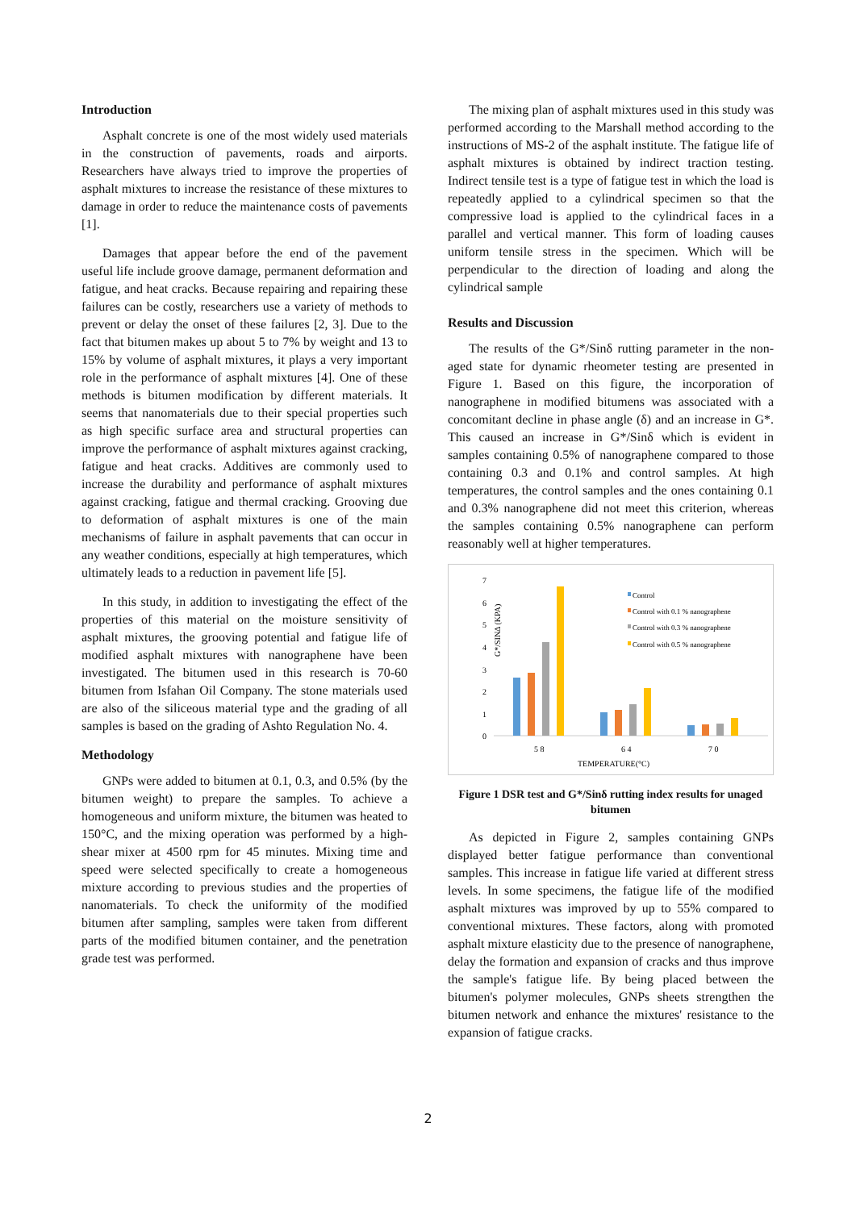Introduction
Asphalt concrete is one of the most widely used materials in the construction of pavements, roads and airports. Researchers have always tried to improve the properties of asphalt mixtures to increase the resistance of these mixtures to damage in order to reduce the maintenance costs of pavements [1].
Damages that appear before the end of the pavement useful life include groove damage, permanent deformation and fatigue, and heat cracks. Because repairing and repairing these failures can be costly, researchers use a variety of methods to prevent or delay the onset of these failures [2, 3]. Due to the fact that bitumen makes up about 5 to 7% by weight and 13 to 15% by volume of asphalt mixtures, it plays a very important role in the performance of asphalt mixtures [4]. One of these methods is bitumen modification by different materials. It seems that nanomaterials due to their special properties such as high specific surface area and structural properties can improve the performance of asphalt mixtures against cracking, fatigue and heat cracks. Additives are commonly used to increase the durability and performance of asphalt mixtures against cracking, fatigue and thermal cracking. Grooving due to deformation of asphalt mixtures is one of the main mechanisms of failure in asphalt pavements that can occur in any weather conditions, especially at high temperatures, which ultimately leads to a reduction in pavement life [5].
In this study, in addition to investigating the effect of the properties of this material on the moisture sensitivity of asphalt mixtures, the grooving potential and fatigue life of modified asphalt mixtures with nanographene have been investigated. The bitumen used in this research is 70-60 bitumen from Isfahan Oil Company. The stone materials used are also of the siliceous material type and the grading of all samples is based on the grading of Ashto Regulation No. 4.
Methodology
GNPs were added to bitumen at 0.1, 0.3, and 0.5% (by the bitumen weight) to prepare the samples. To achieve a homogeneous and uniform mixture, the bitumen was heated to 150°C, and the mixing operation was performed by a high-shear mixer at 4500 rpm for 45 minutes. Mixing time and speed were selected specifically to create a homogeneous mixture according to previous studies and the properties of nanomaterials. To check the uniformity of the modified bitumen after sampling, samples were taken from different parts of the modified bitumen container, and the penetration grade test was performed.
The mixing plan of asphalt mixtures used in this study was performed according to the Marshall method according to the instructions of MS-2 of the asphalt institute. The fatigue life of asphalt mixtures is obtained by indirect traction testing. Indirect tensile test is a type of fatigue test in which the load is repeatedly applied to a cylindrical specimen so that the compressive load is applied to the cylindrical faces in a parallel and vertical manner. This form of loading causes uniform tensile stress in the specimen. Which will be perpendicular to the direction of loading and along the cylindrical sample
Results and Discussion
The results of the G*/Sinδ rutting parameter in the non-aged state for dynamic rheometer testing are presented in Figure 1. Based on this figure, the incorporation of nanographene in modified bitumens was associated with a concomitant decline in phase angle (δ) and an increase in G*. This caused an increase in G*/Sinδ which is evident in samples containing 0.5% of nanographene compared to those containing 0.3 and 0.1% and control samples. At high temperatures, the control samples and the ones containing 0.1 and 0.3% nanographene did not meet this criterion, whereas the samples containing 0.5% nanographene can perform reasonably well at higher temperatures.
G*/SINΔ (KPA)
7
6
5
4
3
2
1
0
5 8
6 4
7 0
TEMPERATURE(°C)
Control
Control with 0.1 % nanographene
Control with 0.3 % nanographene
Control with 0.5 % nanographene
Figure 1 DSR test and G*/Sinδ rutting index results for unaged bitumen
As depicted in Figure 2, samples containing GNPs displayed better fatigue performance than conventional samples. This increase in fatigue life varied at different stress levels. In some specimens, the fatigue life of the modified asphalt mixtures was improved by up to 55% compared to conventional mixtures. These factors, along with promoted asphalt mixture elasticity due to the presence of nanographene, delay the formation and expansion of cracks and thus improve the sample's fatigue life. By being placed between the bitumen's polymer molecules, GNPs sheets strengthen the bitumen network and enhance the mixtures' resistance to the expansion of fatigue cracks.
2